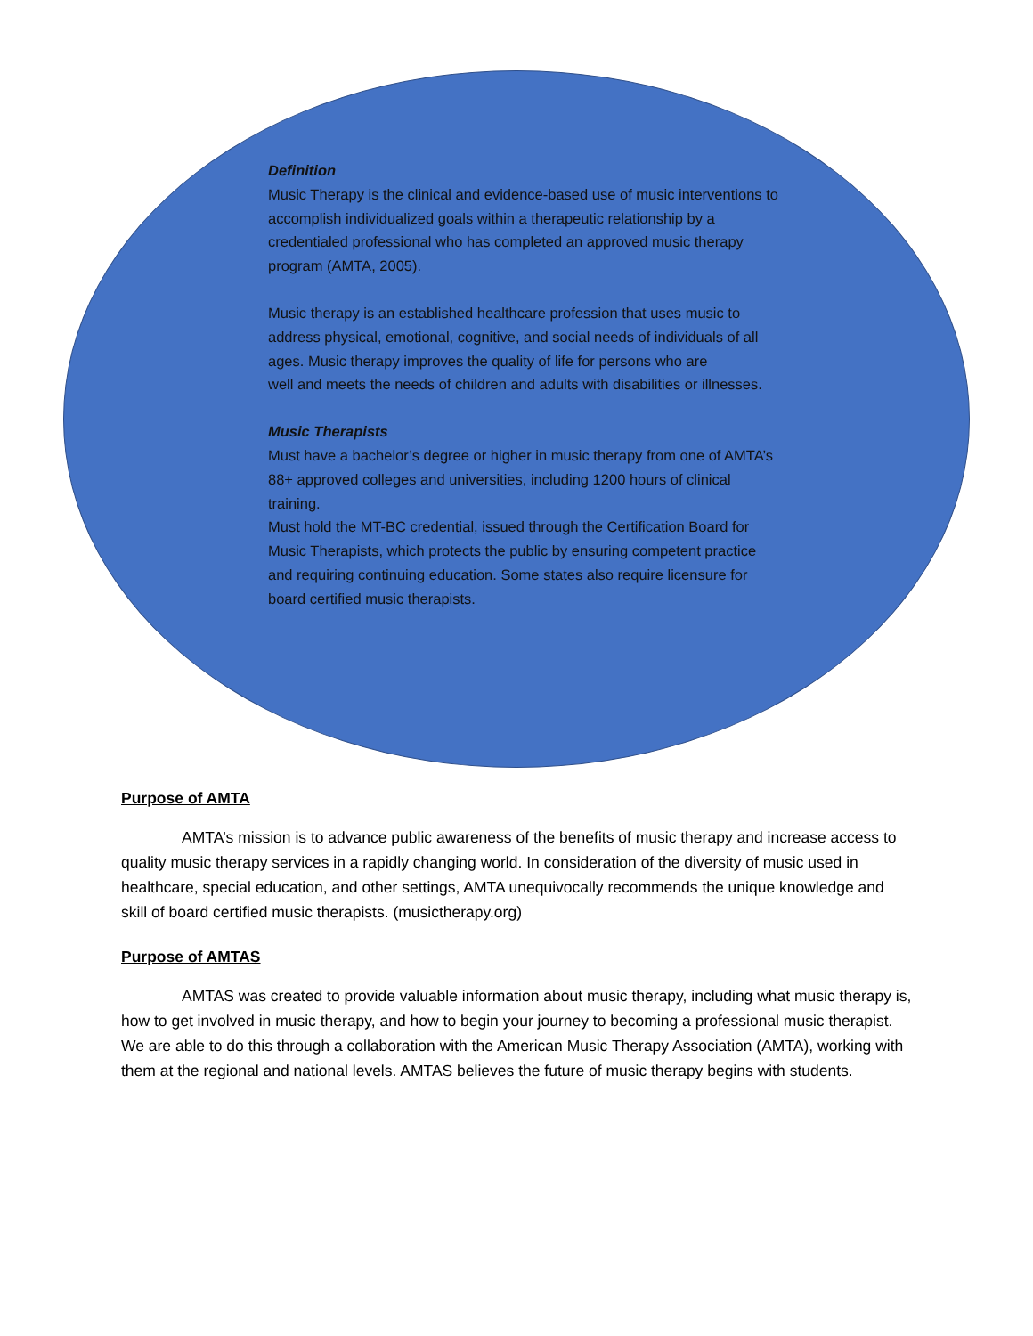Definition
Music Therapy is the clinical and evidence-based use of music interventions to accomplish individualized goals within a therapeutic relationship by a credentialed professional who has completed an approved music therapy program (AMTA, 2005).
Music therapy is an established healthcare profession that uses music to address physical, emotional, cognitive, and social needs of individuals of all ages. Music therapy improves the quality of life for persons who are
well and meets the needs of children and adults with disabilities or illnesses.
Music Therapists
Must have a bachelor’s degree or higher in music therapy from one of AMTA’s 88+ approved colleges and universities, including 1200 hours of clinical training.
Must hold the MT-BC credential, issued through the Certification Board for Music Therapists, which protects the public by ensuring competent practice and requiring continuing education. Some states also require licensure for board certified music therapists.
Purpose of AMTA
AMTA’s mission is to advance public awareness of the benefits of music therapy and increase access to quality music therapy services in a rapidly changing world. In consideration of the diversity of music used in healthcare, special education, and other settings, AMTA unequivocally recommends the unique knowledge and skill of board certified music therapists. (musictherapy.org)
Purpose of AMTAS
AMTAS was created to provide valuable information about music therapy, including what music therapy is, how to get involved in music therapy, and how to begin your journey to becoming a professional music therapist. We are able to do this through a collaboration with the American Music Therapy Association (AMTA), working with them at the regional and national levels. AMTAS believes the future of music therapy begins with students.